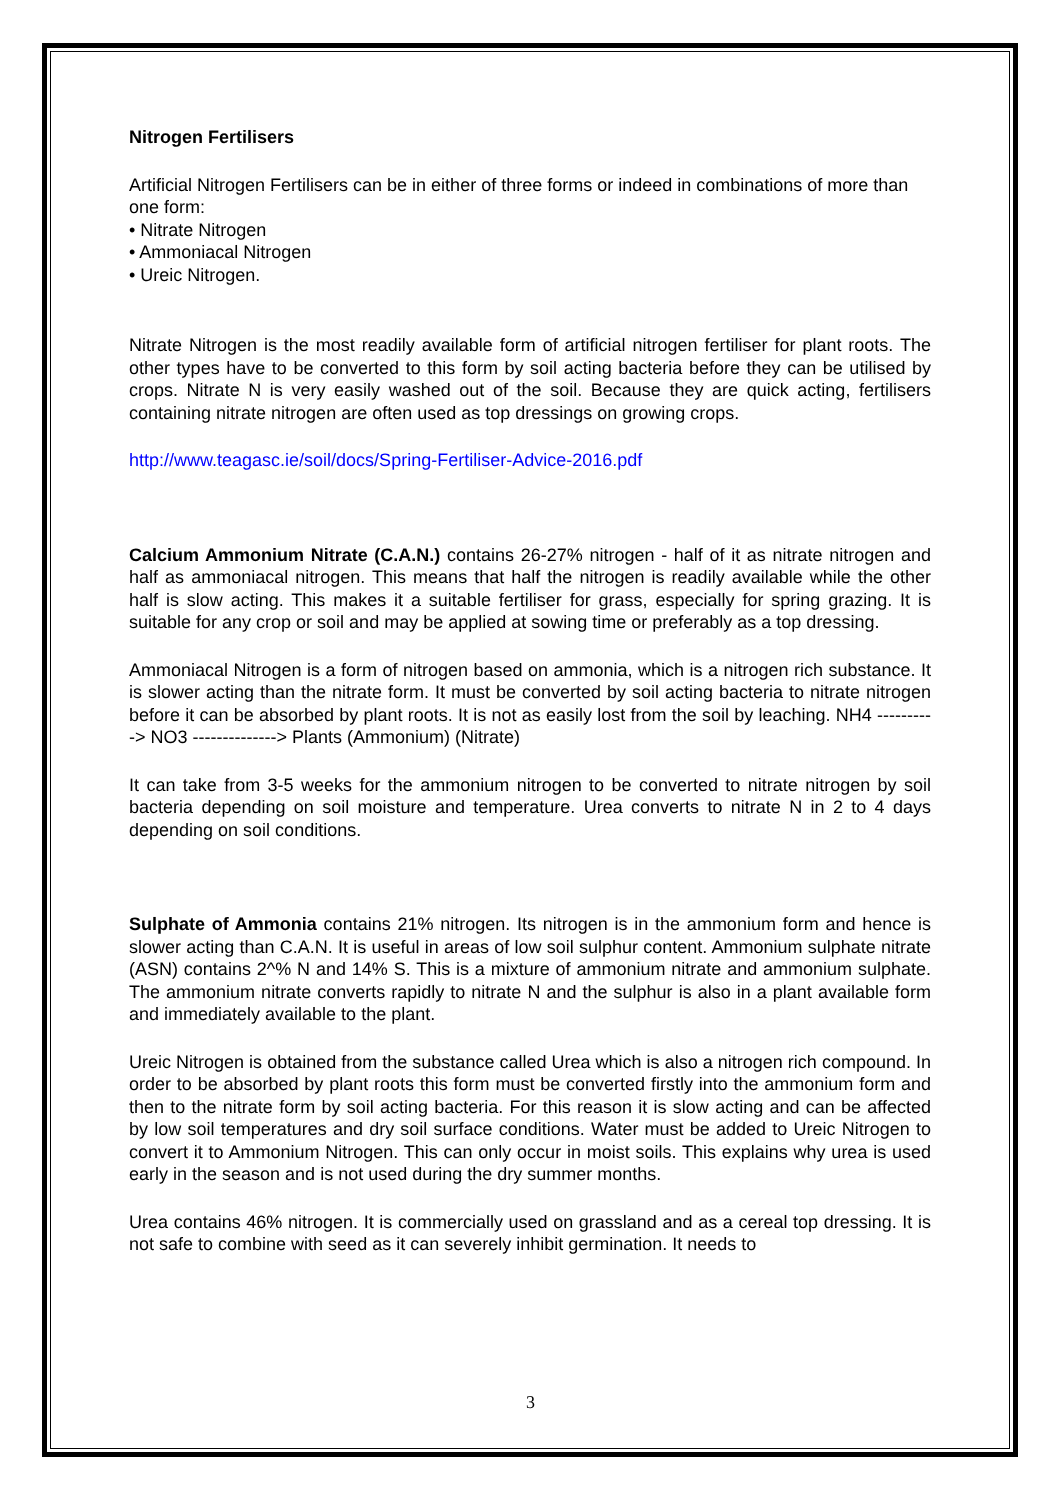Nitrogen Fertilisers
Artificial Nitrogen Fertilisers can be in either of three forms or indeed in combinations of more than one form:
• Nitrate Nitrogen
• Ammoniacal Nitrogen
• Ureic Nitrogen.
Nitrate Nitrogen is the most readily available form of artificial nitrogen fertiliser for plant roots. The other types have to be converted to this form by soil acting bacteria before they can be utilised by crops. Nitrate N is very easily washed out of the soil. Because they are quick acting, fertilisers containing nitrate nitrogen are often used as top dressings on growing crops.
http://www.teagasc.ie/soil/docs/Spring-Fertiliser-Advice-2016.pdf
Calcium Ammonium Nitrate (C.A.N.) contains 26-27% nitrogen - half of it as nitrate nitrogen and half as ammoniacal nitrogen. This means that half the nitrogen is readily available while the other half is slow acting. This makes it a suitable fertiliser for grass, especially for spring grazing. It is suitable for any crop or soil and may be applied at sowing time or preferably as a top dressing.
Ammoniacal Nitrogen is a form of nitrogen based on ammonia, which is a nitrogen rich substance. It is slower acting than the nitrate form. It must be converted by soil acting bacteria to nitrate nitrogen before it can be absorbed by plant roots. It is not as easily lost from the soil by leaching. NH4 ----------> NO3 --------------> Plants (Ammonium) (Nitrate)
It can take from 3-5 weeks for the ammonium nitrogen to be converted to nitrate nitrogen by soil bacteria depending on soil moisture and temperature. Urea converts to nitrate N in 2 to 4 days depending on soil conditions.
Sulphate of Ammonia contains 21% nitrogen. Its nitrogen is in the ammonium form and hence is slower acting than C.A.N. It is useful in areas of low soil sulphur content. Ammonium sulphate nitrate (ASN) contains 2^% N and 14% S. This is a mixture of ammonium nitrate and ammonium sulphate. The ammonium nitrate converts rapidly to nitrate N and the sulphur is also in a plant available form and immediately available to the plant.
Ureic Nitrogen is obtained from the substance called Urea which is also a nitrogen rich compound. In order to be absorbed by plant roots this form must be converted firstly into the ammonium form and then to the nitrate form by soil acting bacteria. For this reason it is slow acting and can be affected by low soil temperatures and dry soil surface conditions. Water must be added to Ureic Nitrogen to convert it to Ammonium Nitrogen. This can only occur in moist soils. This explains why urea is used early in the season and is not used during the dry summer months.
Urea contains 46% nitrogen. It is commercially used on grassland and as a cereal top dressing. It is not safe to combine with seed as it can severely inhibit germination. It needs to
3